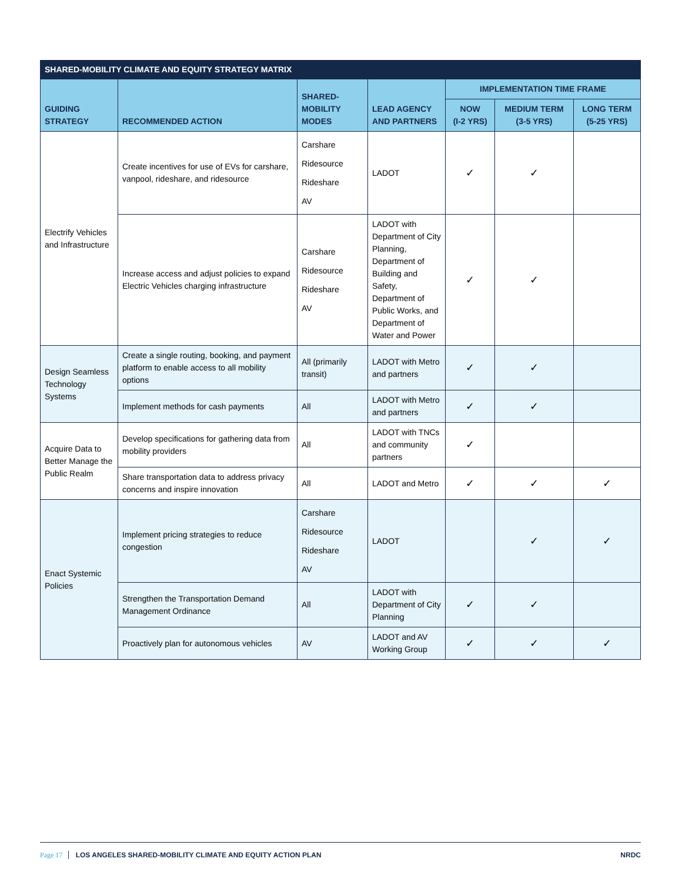SHARED-MOBILITY CLIMATE AND EQUITY STRATEGY MATRIX
| GUIDING STRATEGY | RECOMMENDED ACTION | SHARED-MOBILITY MODES | LEAD AGENCY AND PARTNERS | IMPLEMENTATION TIME FRAME | | |
| --- | --- | --- | --- | --- | --- | --- |
| | | | | NOW (I-2 YRS) | MEDIUM TERM (3-5 YRS) | LONG TERM (5-25 YRS) |
| Electrify Vehicles and Infrastructure | Create incentives for use of EVs for carshare, vanpool, rideshare, and ridesource | Carshare Ridesource Rideshare AV | LADOT | ✓ | ✓ | |
| | Increase access and adjust policies to expand Electric Vehicles charging infrastructure | Carshare Ridesource Rideshare AV | LADOT with Department of City Planning, Department of Building and Safety, Department of Public Works, and Department of Water and Power | ✓ | ✓ | |
| Design Seamless Technology Systems | Create a single routing, booking, and payment platform to enable access to all mobility options | All (primarily transit) | LADOT with Metro and partners | ✓ | ✓ | |
| | Implement methods for cash payments | All | LADOT with Metro and partners | ✓ | ✓ | |
| Acquire Data to Better Manage the Public Realm | Develop specifications for gathering data from mobility providers | All | LADOT with TNCs and community partners | ✓ | | |
| | Share transportation data to address privacy concerns and inspire innovation | All | LADOT and Metro | ✓ | ✓ | ✓ |
| Enact Systemic Policies | Implement pricing strategies to reduce congestion | Carshare Ridesource Rideshare AV | LADOT | | ✓ | ✓ |
| | Strengthen the Transportation Demand Management Ordinance | All | LADOT with Department of City Planning | ✓ | ✓ | |
| | Proactively plan for autonomous vehicles | AV | LADOT and AV Working Group | ✓ | ✓ | ✓ |
Page 17 LOS ANGELES SHARED-MOBILITY CLIMATE AND EQUITY ACTION PLAN
NRDC